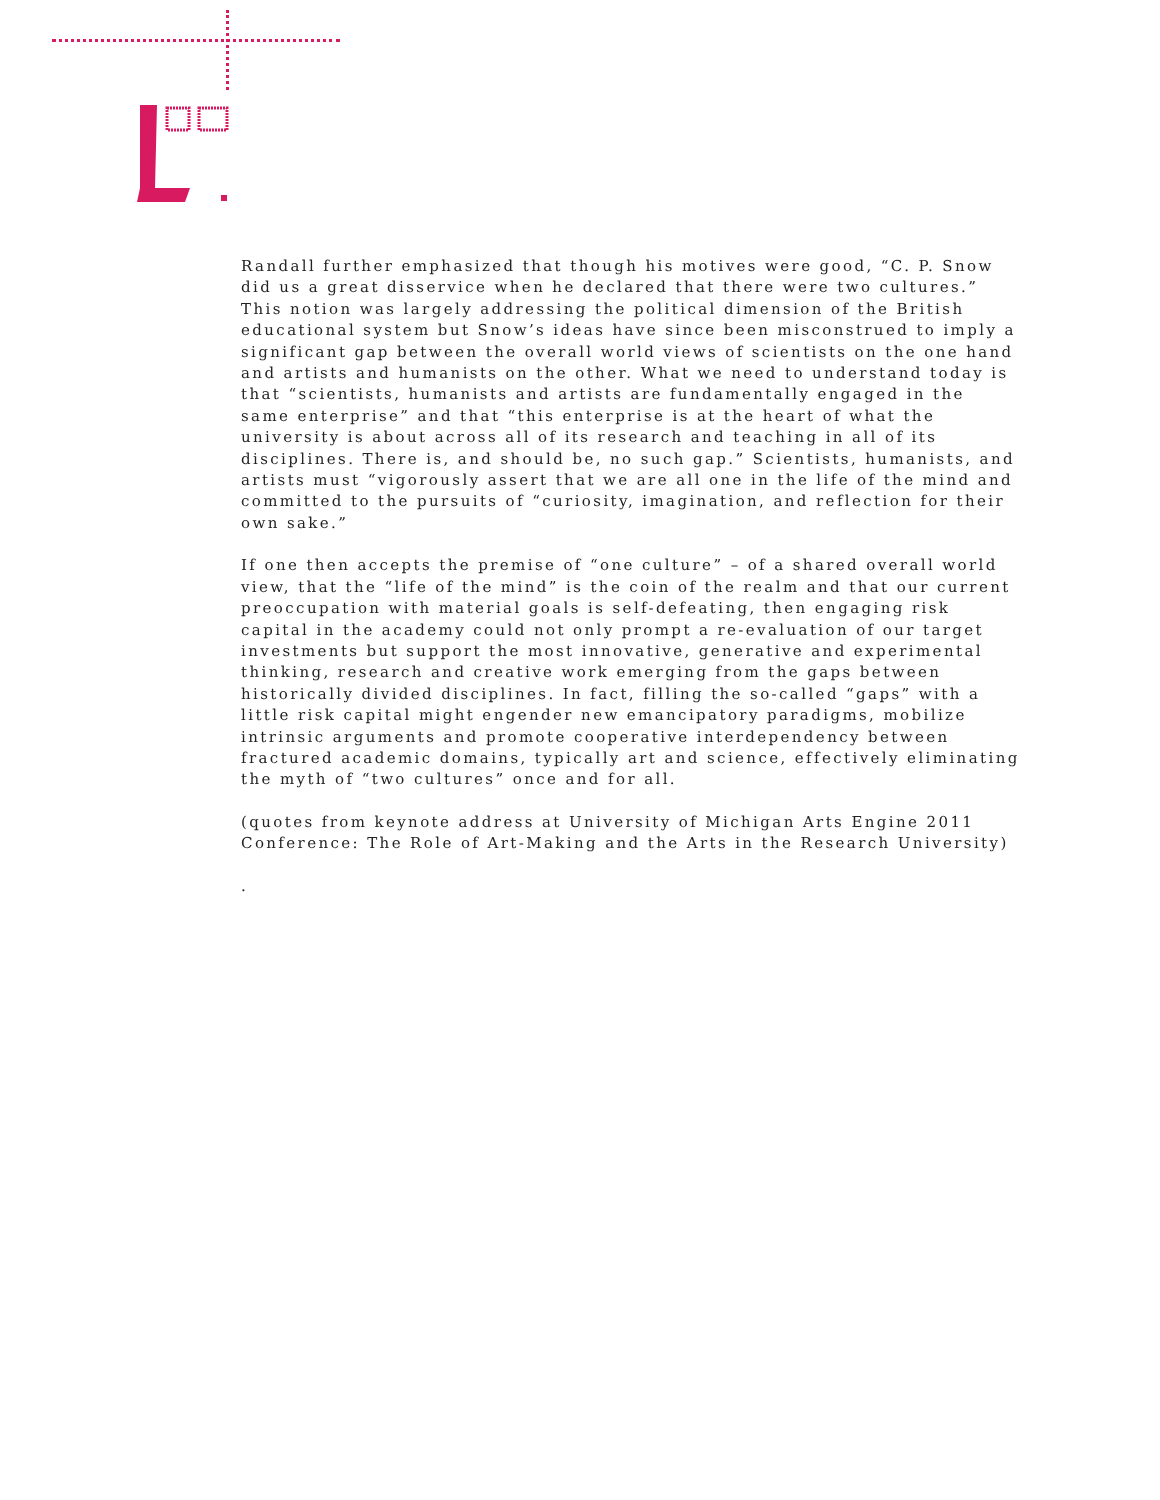Randall further emphasized that though his motives were good, “C. P. Snow did us a great disservice when he declared that there were two cultures.” This notion was largely addressing the political dimension of the British educational system but Snow’s ideas have since been misconstrued to imply a significant gap between the overall world views of scientists on the one hand and artists and humanists on the other. What we need to understand today is that “scientists, humanists and artists are fundamentally engaged in the same enterprise” and that “this enterprise is at the heart of what the university is about across all of its research and teaching in all of its disciplines. There is, and should be, no such gap.” Scientists, humanists, and artists must “vigorously assert that we are all one in the life of the mind and committed to the pursuits of “curiosity, imagination, and reflection for their own sake.”
If one then accepts the premise of “one culture” – of a shared overall world view, that the “life of the mind” is the coin of the realm and that our current preoccupation with material goals is self-defeating, then engaging risk capital in the academy could not only prompt a re-evaluation of our target investments but support the most innovative, generative and experimental thinking, research and creative work emerging from the gaps between historically divided disciplines. In fact, filling the so-called “gaps” with a little risk capital might engender new emancipatory paradigms, mobilize intrinsic arguments and promote cooperative interdependency between fractured academic domains, typically art and science, effectively eliminating the myth of “two cultures” once and for all.
(quotes from keynote address at University of Michigan Arts Engine 2011 Conference: The Role of Art-Making and the Arts in the Research University)
.